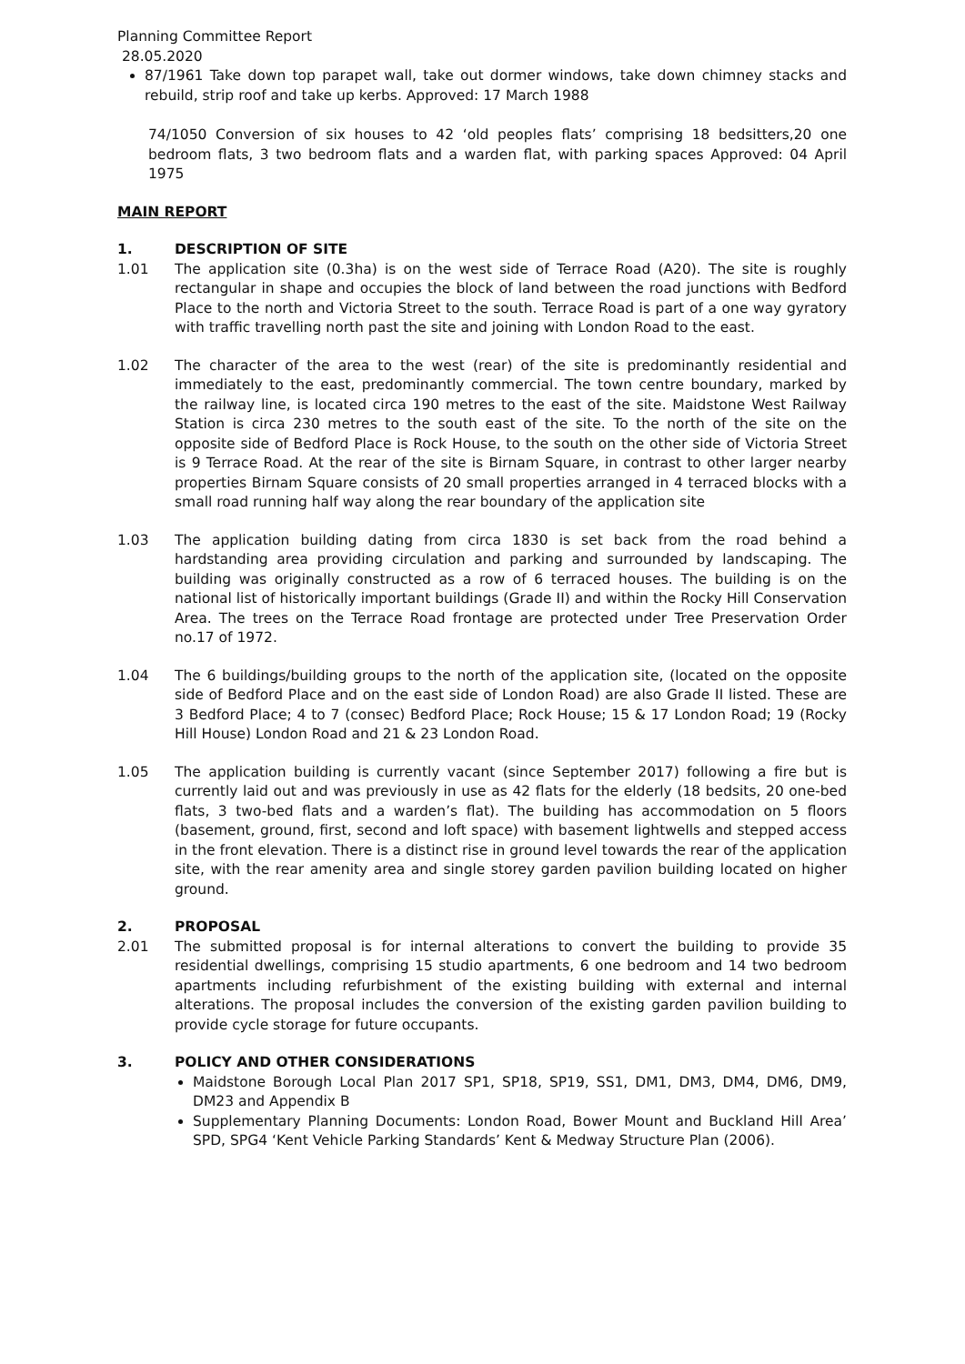Planning Committee Report
28.05.2020
87/1961 Take down top parapet wall, take out dormer windows, take down chimney stacks and rebuild, strip roof and take up kerbs. Approved: 17 March 1988
74/1050 Conversion of six houses to 42 ‘old peoples flats’ comprising 18 bedsitters,20 one bedroom flats, 3 two bedroom flats and a warden flat, with parking spaces Approved: 04 April 1975
MAIN REPORT
1. DESCRIPTION OF SITE
1.01 The application site (0.3ha) is on the west side of Terrace Road (A20). The site is roughly rectangular in shape and occupies the block of land between the road junctions with Bedford Place to the north and Victoria Street to the south. Terrace Road is part of a one way gyratory with traffic travelling north past the site and joining with London Road to the east.
1.02 The character of the area to the west (rear) of the site is predominantly residential and immediately to the east, predominantly commercial. The town centre boundary, marked by the railway line, is located circa 190 metres to the east of the site. Maidstone West Railway Station is circa 230 metres to the south east of the site. To the north of the site on the opposite side of Bedford Place is Rock House, to the south on the other side of Victoria Street is 9 Terrace Road. At the rear of the site is Birnam Square, in contrast to other larger nearby properties Birnam Square consists of 20 small properties arranged in 4 terraced blocks with a small road running half way along the rear boundary of the application site
1.03 The application building dating from circa 1830 is set back from the road behind a hardstanding area providing circulation and parking and surrounded by landscaping. The building was originally constructed as a row of 6 terraced houses. The building is on the national list of historically important buildings (Grade II) and within the Rocky Hill Conservation Area. The trees on the Terrace Road frontage are protected under Tree Preservation Order no.17 of 1972.
1.04 The 6 buildings/building groups to the north of the application site, (located on the opposite side of Bedford Place and on the east side of London Road) are also Grade II listed. These are 3 Bedford Place; 4 to 7 (consec) Bedford Place; Rock House; 15 & 17 London Road; 19 (Rocky Hill House) London Road and 21 & 23 London Road.
1.05 The application building is currently vacant (since September 2017) following a fire but is currently laid out and was previously in use as 42 flats for the elderly (18 bedsits, 20 one-bed flats, 3 two-bed flats and a warden’s flat). The building has accommodation on 5 floors (basement, ground, first, second and loft space) with basement lightwells and stepped access in the front elevation. There is a distinct rise in ground level towards the rear of the application site, with the rear amenity area and single storey garden pavilion building located on higher ground.
2. PROPOSAL
2.01 The submitted proposal is for internal alterations to convert the building to provide 35 residential dwellings, comprising 15 studio apartments, 6 one bedroom and 14 two bedroom apartments including refurbishment of the existing building with external and internal alterations. The proposal includes the conversion of the existing garden pavilion building to provide cycle storage for future occupants.
3. POLICY AND OTHER CONSIDERATIONS
Maidstone Borough Local Plan 2017 SP1, SP18, SP19, SS1, DM1, DM3, DM4, DM6, DM9, DM23 and Appendix B
Supplementary Planning Documents: London Road, Bower Mount and Buckland Hill Area’ SPD, SPG4 ‘Kent Vehicle Parking Standards’ Kent & Medway Structure Plan (2006).